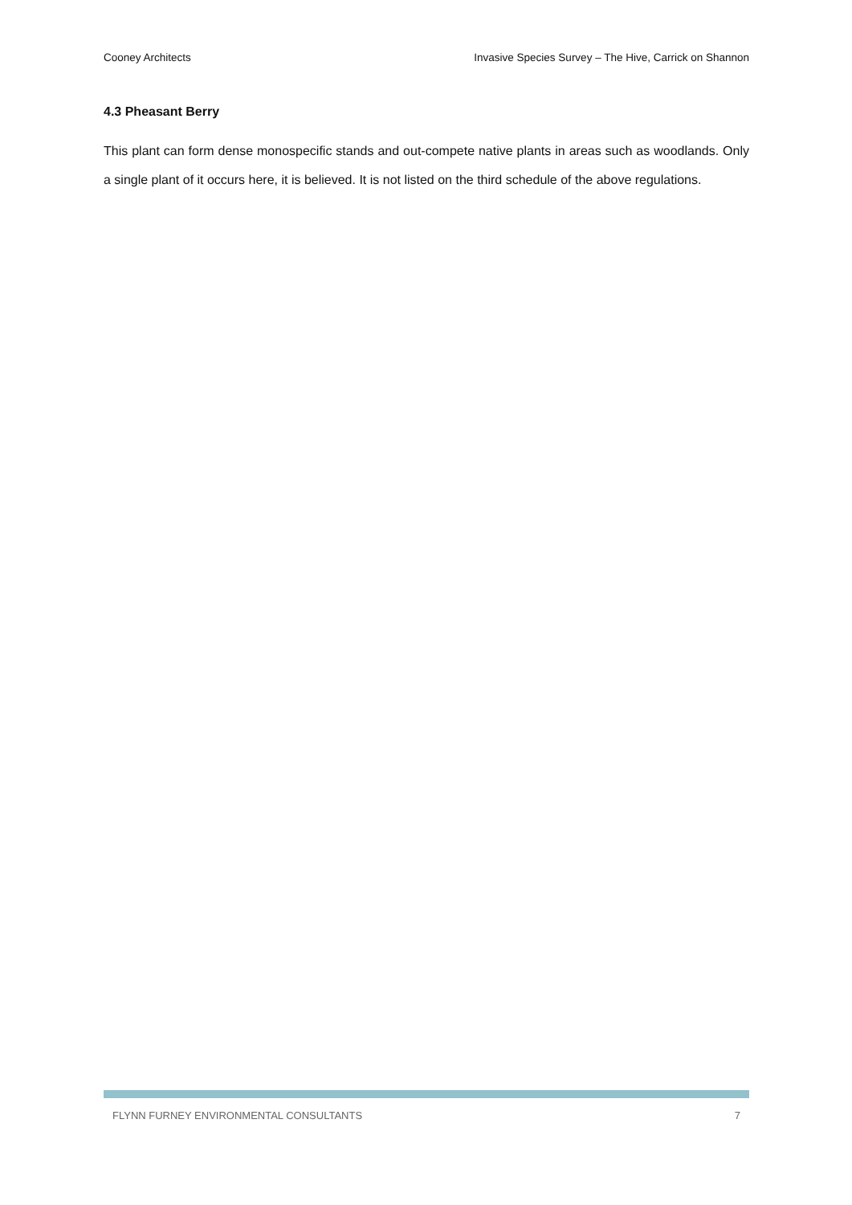Cooney Architects Invasive Species Survey – The Hive, Carrick on Shannon
4.3 Pheasant Berry
This plant can form dense monospecific stands and out-compete native plants in areas such as woodlands. Only a single plant of it occurs here, it is believed. It is not listed on the third schedule of the above regulations.
FLYNN FURNEY ENVIRONMENTAL CONSULTANTS 7